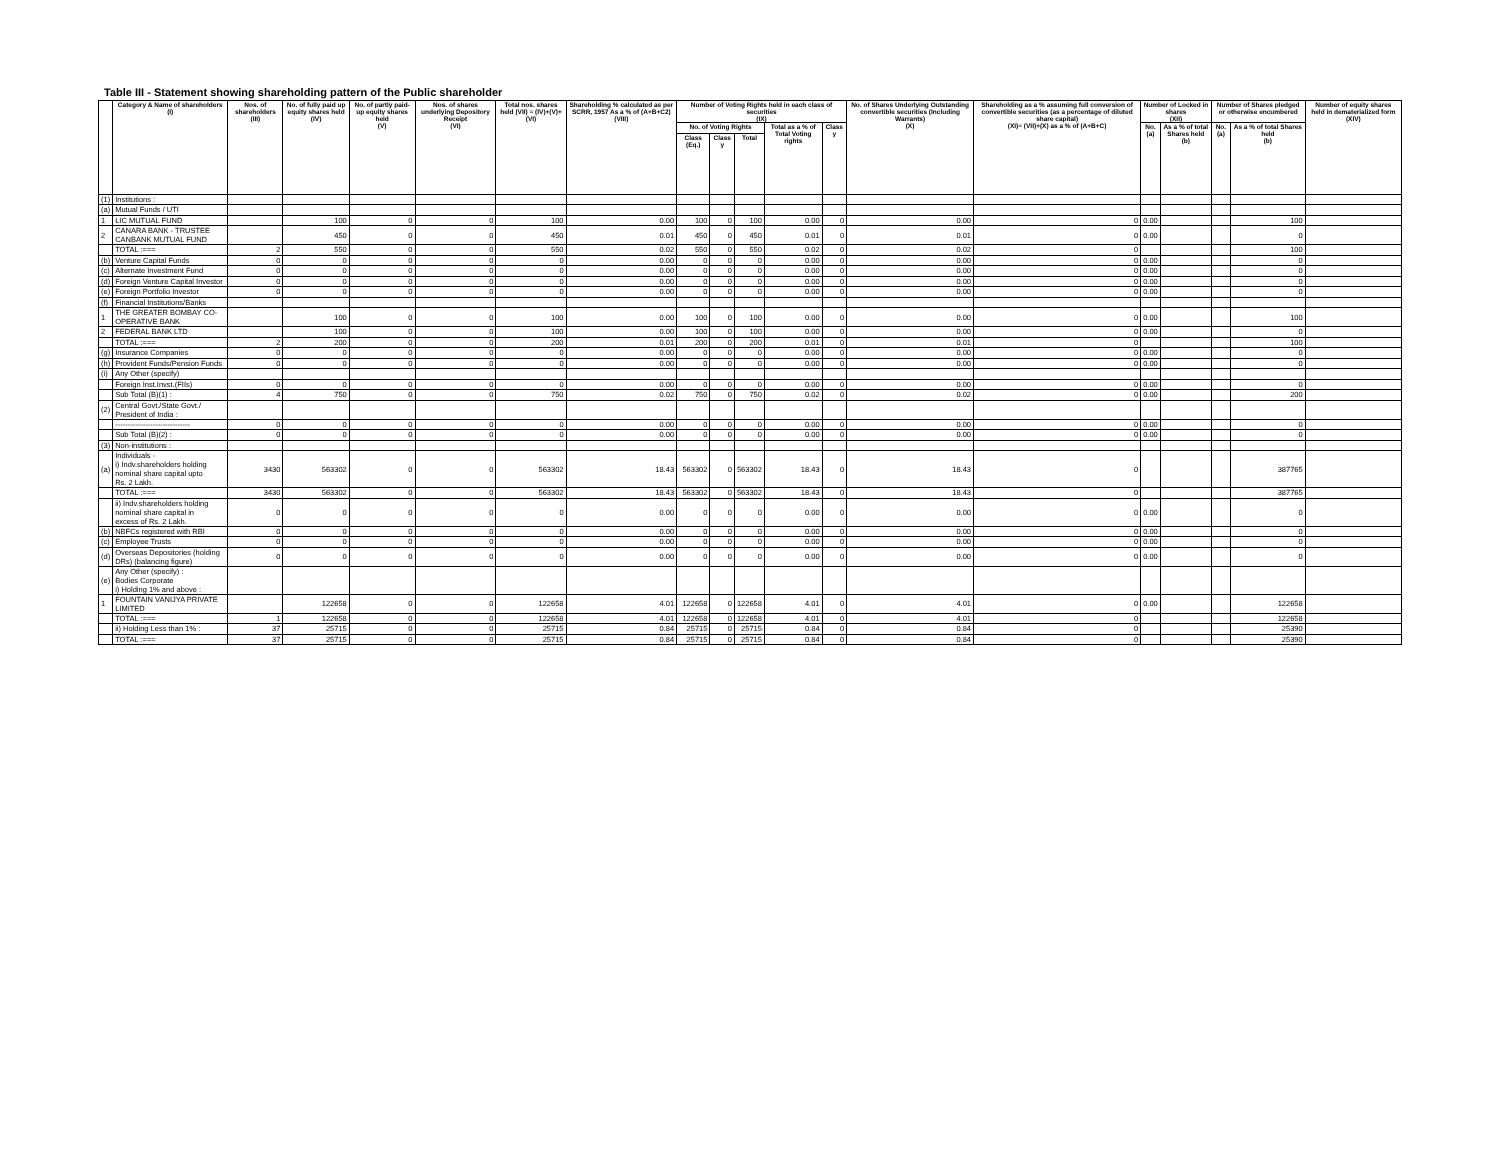Table III - Statement showing shareholding pattern of the Public shareholder
| | Category & Name of shareholders (I) | Nos. of shareholders (III) | No. of fully paid up equity shares held (IV) | No. of partly paid-up equity shares held (V) | Nos. of shares underlying Depository Receipt (VI) | Total nos. shares held (VII) = (IV)+(V)+(VI) | Shareholding % calculated as per SCRR, 1957 As a % of (A+B+C2) (VIII) | Number of Voting Rights held in each class of securities (IX) | | | | | No. of Shares Underlying Outstanding convertible securities (Including Warrants) (X) | Shareholding as a % assuming full conversion of convertible securities (as a percentage of diluted share capital) (XI)= (VII)+(X) as a % of (A+B+C) | Number of Locked in shares (XII) | | Number of Shares pledged or otherwise encumbered | | Number of equity shares held in dematerialized form (XIV) |
| --- | --- | --- | --- | --- | --- | --- | --- | --- | --- | --- | --- | --- | --- | --- | --- | --- | --- | --- | --- |
| | | | | | | | | No. of Voting Rights | | | Total as a % of Total Voting rights | Class y | | | No. (a) | As a % of total Shares held (b) | No. (a) | As a % of total Shares held (b) | |
| | | | | | | | | Class (Eq.) | Class y | Total | | | | | | | | | |
| (1) | Institutions : | | | | | | | | | | | | | | | | | | |
| (a) | Mutual Funds / UTI | | | | | | | | | | | | | | | | | | |
| 1 | LIC MUTUAL FUND | | 100 | 0 | 0 | 100 | 0.00 | 100 | 0 | 100 | 0.00 | 0 | 0.00 | 0 | 0.00 | | | 100 | |
| 2 | CANARA BANK - TRUSTEE CANBANK MUTUAL FUND | | 450 | 0 | 0 | 450 | 0.01 | 450 | 0 | 450 | 0.01 | 0 | 0.01 | 0 | 0.00 | | | 0 | |
| | TOTAL :=== | 2 | 550 | 0 | 0 | 550 | 0.02 | 550 | 0 | 550 | 0.02 | 0 | 0.02 | 0 | | | | 100 | |
| (b) | Venture Capital Funds | 0 | 0 | 0 | 0 | 0 | 0.00 | 0 | 0 | 0 | 0.00 | 0 | 0.00 | 0 | 0.00 | | | 0 | |
| (c) | Alternate Investment Fund | 0 | 0 | 0 | 0 | 0 | 0.00 | 0 | 0 | 0 | 0.00 | 0 | 0.00 | 0 | 0.00 | | | 0 | |
| (d) | Foreign Venture Capital Investor | 0 | 0 | 0 | 0 | 0 | 0.00 | 0 | 0 | 0 | 0.00 | 0 | 0.00 | 0 | 0.00 | | | 0 | |
| (e) | Foreign Portfolio Investor | 0 | 0 | 0 | 0 | 0 | 0.00 | 0 | 0 | 0 | 0.00 | 0 | 0.00 | 0 | 0.00 | | | 0 | |
| (f) | Financial Institutions/Banks | | | | | | | | | | | | | | | | | | |
| 1 | THE GREATER BOMBAY CO-OPERATIVE BANK | | 100 | 0 | 0 | 100 | 0.00 | 100 | 0 | 100 | 0.00 | 0 | 0.00 | 0 | 0.00 | | | 100 | |
| 2 | FEDERAL BANK LTD | | 100 | 0 | 0 | 100 | 0.00 | 100 | 0 | 100 | 0.00 | 0 | 0.00 | 0 | 0.00 | | | 0 | |
| | TOTAL :=== | 2 | 200 | 0 | 0 | 200 | 0.01 | 200 | 0 | 200 | 0.01 | 0 | 0.01 | 0 | | | | 100 | |
| (g) | Insurance Companies | 0 | 0 | 0 | 0 | 0 | 0.00 | 0 | 0 | 0 | 0.00 | 0 | 0.00 | 0 | 0.00 | | | 0 | |
| (h) | Provident Funds/Pension Funds | 0 | 0 | 0 | 0 | 0 | 0.00 | 0 | 0 | 0 | 0.00 | 0 | 0.00 | 0 | 0.00 | | | 0 | |
| (i) | Any Other (specify) | | | | | | | | | | | | | | | | | | |
| | Foreign Inst.Invst.(FIIs) | 0 | 0 | 0 | 0 | 0 | 0.00 | 0 | 0 | 0 | 0.00 | 0 | 0.00 | 0 | 0.00 | | | 0 | |
| | Sub Total (B)(1) : | 4 | 750 | 0 | 0 | 750 | 0.02 | 750 | 0 | 750 | 0.02 | 0 | 0.02 | 0 | 0.00 | | | 200 | |
| (2) | Central Govt./State Govt./ President of India : | | | | | | | | | | | | | | | | | | |
| | ------------------------------ | 0 | 0 | 0 | 0 | 0 | 0.00 | 0 | 0 | 0 | 0.00 | 0 | 0.00 | 0 | 0.00 | | | 0 | |
| | Sub Total (B)(2) : | 0 | 0 | 0 | 0 | 0 | 0.00 | 0 | 0 | 0 | 0.00 | 0 | 0.00 | 0 | 0.00 | | | 0 | |
| (3) | Non-institutions : | | | | | | | | | | | | | | | | | | |
| (a) | Individuals - i) Indv.shareholders holding nominal share capital upto Rs. 2 Lakh. | 3430 | 563302 | 0 | 0 | 563302 | 18.43 | 563302 | 0 | 563302 | 18.43 | 0 | 18.43 | 0 | | | | 387765 | |
| | TOTAL :=== | 3430 | 563302 | 0 | 0 | 563302 | 18.43 | 563302 | 0 | 563302 | 18.43 | 0 | 18.43 | 0 | | | | 387765 | |
| | ii) Indv.shareholders holding nominal share capital in excess of Rs. 2 Lakh. | 0 | 0 | 0 | 0 | 0 | 0.00 | 0 | 0 | 0 | 0.00 | 0 | 0.00 | 0 | 0.00 | | | 0 | |
| (b) | NBFCs registered with RBI | 0 | 0 | 0 | 0 | 0 | 0.00 | 0 | 0 | 0 | 0.00 | 0 | 0.00 | 0 | 0.00 | | | 0 | |
| (c) | Employee Trusts | 0 | 0 | 0 | 0 | 0 | 0.00 | 0 | 0 | 0 | 0.00 | 0 | 0.00 | 0 | 0.00 | | | 0 | |
| (d) | Overseas Depositories (holding DRs) (balancing figure) | 0 | 0 | 0 | 0 | 0 | 0.00 | 0 | 0 | 0 | 0.00 | 0 | 0.00 | 0 | 0.00 | | | 0 | |
| (e) | Any Other (specify) : Bodies Corporate i) Holding 1% and above : | | | | | | | | | | | | | | | | | | |
| 1 | FOUNTAIN VANIJYA PRIVATE LIMITED | | 122658 | 0 | 0 | 122658 | 4.01 | 122658 | 0 | 122658 | 4.01 | 0 | 4.01 | 0 | 0.00 | | | 122658 | |
| | TOTAL :=== | 1 | 122658 | 0 | 0 | 122658 | 4.01 | 122658 | 0 | 122658 | 4.01 | 0 | 4.01 | 0 | | | | 122658 | |
| | ii) Holding Less than 1% : | 37 | 25715 | 0 | 0 | 25715 | 0.84 | 25715 | 0 | 25715 | 0.84 | 0 | 0.84 | 0 | | | | 25390 | |
| | TOTAL :=== | 37 | 25715 | 0 | 0 | 25715 | 0.84 | 25715 | 0 | 25715 | 0.84 | 0 | 0.84 | 0 | | | | 25390 | |